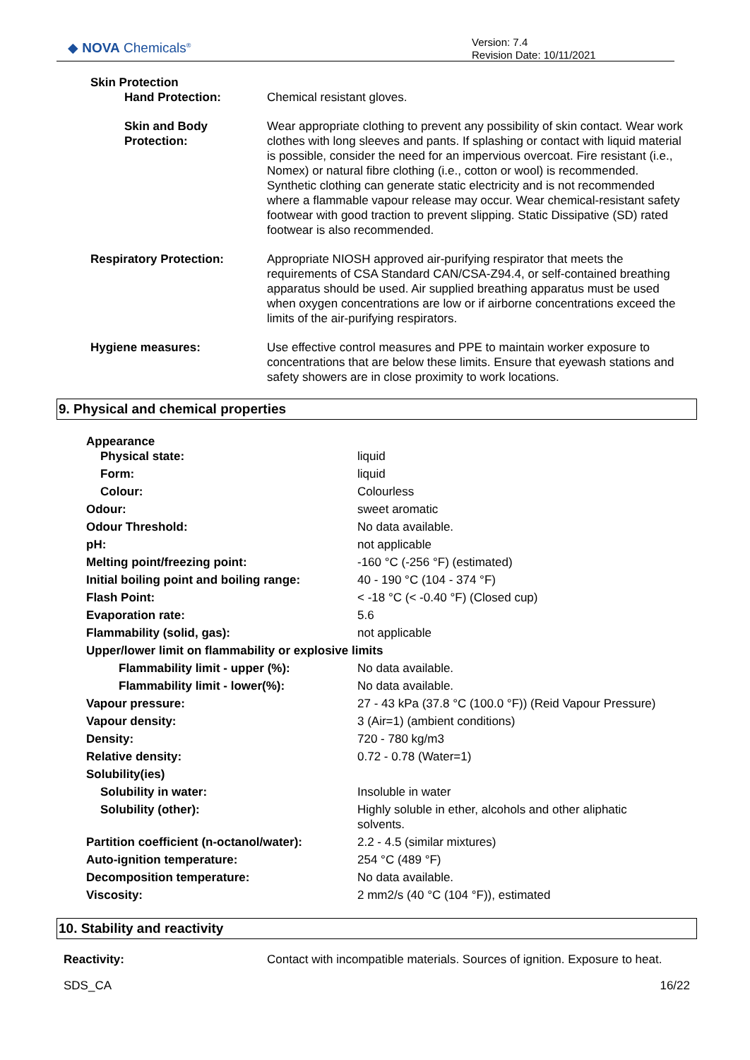◆ NOVA Chemicals<sup>®</sup>
Version: 7.4
Revision Date: 10/11/2021
| Skin Protection | |
| Hand Protection: | Chemical resistant gloves. |
| Skin and Body Protection: | Wear appropriate clothing to prevent any possibility of skin contact. Wear work clothes with long sleeves and pants. If splashing or contact with liquid material is possible, consider the need for an impervious overcoat. Fire resistant (i.e., Nomex) or natural fibre clothing (i.e., cotton or wool) is recommended. Synthetic clothing can generate static electricity and is not recommended where a flammable vapour release may occur. Wear chemical-resistant safety footwear with good traction to prevent slipping. Static Dissipative (SD) rated footwear is also recommended. |
| Respiratory Protection: | Appropriate NIOSH approved air-purifying respirator that meets the requirements of CSA Standard CAN/CSA-Z94.4, or self-contained breathing apparatus should be used. Air supplied breathing apparatus must be used when oxygen concentrations are low or if airborne concentrations exceed the limits of the air-purifying respirators. |
| Hygiene measures: | Use effective control measures and PPE to maintain worker exposure to concentrations that are below these limits. Ensure that eyewash stations and safety showers are in close proximity to work locations. |
9. Physical and chemical properties
| Appearance | |
| Physical state: | liquid |
| Form: | liquid |
| Colour: | Colourless |
| Odour: | sweet aromatic |
| Odour Threshold: | No data available. |
| pH: | not applicable |
| Melting point/freezing point: | -160 °C (-256 °F) (estimated) |
| Initial boiling point and boiling range: | 40 - 190 °C (104 - 374 °F) |
| Flash Point: | < -18 °C (< -0.40 °F) (Closed cup) |
| Evaporation rate: | 5.6 |
| Flammability (solid, gas): | not applicable |
| Upper/lower limit on flammability or explosive limits | |
| Flammability limit - upper (%): | No data available. |
| Flammability limit - lower(%): | No data available. |
| Vapour pressure: | 27 - 43 kPa (37.8 °C (100.0 °F)) (Reid Vapour Pressure) |
| Vapour density: | 3 (Air=1) (ambient conditions) |
| Density: | 720 - 780 kg/m3 |
| Relative density: | 0.72 - 0.78 (Water=1) |
| Solubility(ies) | |
| Solubility in water: | Insoluble in water |
| Solubility (other): | Highly soluble in ether, alcohols and other aliphatic solvents. |
| Partition coefficient (n-octanol/water): | 2.2 - 4.5 (similar mixtures) |
| Auto-ignition temperature: | 254 °C (489 °F) |
| Decomposition temperature: | No data available. |
| Viscosity: | 2 mm2/s (40 °C (104 °F)), estimated |
10. Stability and reactivity
| Reactivity: | Contact with incompatible materials. Sources of ignition. Exposure to heat. |
| SDS_CA | 16/22 |